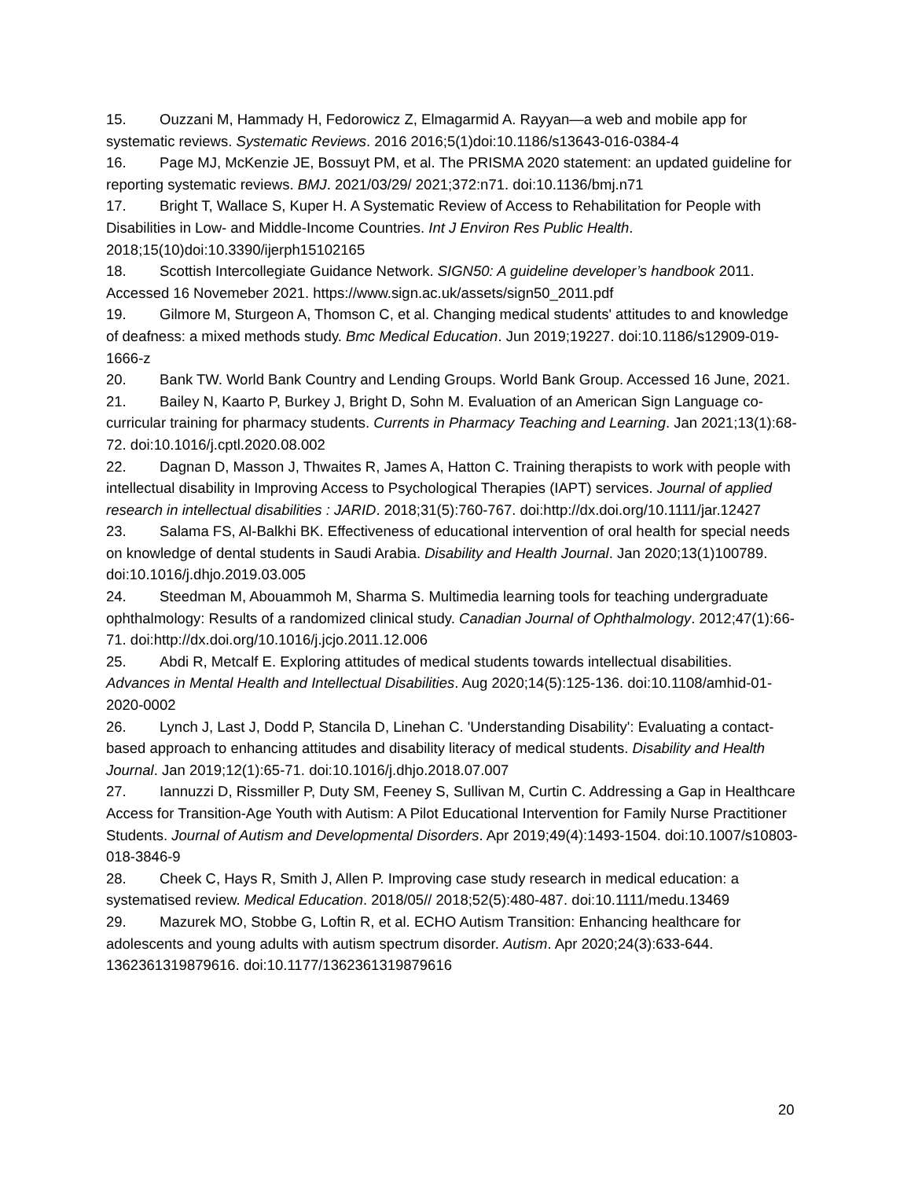15. Ouzzani M, Hammady H, Fedorowicz Z, Elmagarmid A. Rayyan—a web and mobile app for systematic reviews. Systematic Reviews. 2016 2016;5(1)doi:10.1186/s13643-016-0384-4
16. Page MJ, McKenzie JE, Bossuyt PM, et al. The PRISMA 2020 statement: an updated guideline for reporting systematic reviews. BMJ. 2021/03/29/ 2021;372:n71. doi:10.1136/bmj.n71
17. Bright T, Wallace S, Kuper H. A Systematic Review of Access to Rehabilitation for People with Disabilities in Low- and Middle-Income Countries. Int J Environ Res Public Health. 2018;15(10)doi:10.3390/ijerph15102165
18. Scottish Intercollegiate Guidance Network. SIGN50: A guideline developer’s handbook 2011. Accessed 16 Novemeber 2021. https://www.sign.ac.uk/assets/sign50_2011.pdf
19. Gilmore M, Sturgeon A, Thomson C, et al. Changing medical students' attitudes to and knowledge of deafness: a mixed methods study. Bmc Medical Education. Jun 2019;19227. doi:10.1186/s12909-019-1666-z
20. Bank TW. World Bank Country and Lending Groups. World Bank Group. Accessed 16 June, 2021.
21. Bailey N, Kaarto P, Burkey J, Bright D, Sohn M. Evaluation of an American Sign Language co-curricular training for pharmacy students. Currents in Pharmacy Teaching and Learning. Jan 2021;13(1):68-72. doi:10.1016/j.cptl.2020.08.002
22. Dagnan D, Masson J, Thwaites R, James A, Hatton C. Training therapists to work with people with intellectual disability in Improving Access to Psychological Therapies (IAPT) services. Journal of applied research in intellectual disabilities : JARID. 2018;31(5):760-767. doi:http://dx.doi.org/10.1111/jar.12427
23. Salama FS, Al-Balkhi BK. Effectiveness of educational intervention of oral health for special needs on knowledge of dental students in Saudi Arabia. Disability and Health Journal. Jan 2020;13(1)100789. doi:10.1016/j.dhjo.2019.03.005
24. Steedman M, Abouammoh M, Sharma S. Multimedia learning tools for teaching undergraduate ophthalmology: Results of a randomized clinical study. Canadian Journal of Ophthalmology. 2012;47(1):66-71. doi:http://dx.doi.org/10.1016/j.jcjo.2011.12.006
25. Abdi R, Metcalf E. Exploring attitudes of medical students towards intellectual disabilities. Advances in Mental Health and Intellectual Disabilities. Aug 2020;14(5):125-136. doi:10.1108/amhid-01-2020-0002
26. Lynch J, Last J, Dodd P, Stancila D, Linehan C. 'Understanding Disability': Evaluating a contact-based approach to enhancing attitudes and disability literacy of medical students. Disability and Health Journal. Jan 2019;12(1):65-71. doi:10.1016/j.dhjo.2018.07.007
27. Iannuzzi D, Rissmiller P, Duty SM, Feeney S, Sullivan M, Curtin C. Addressing a Gap in Healthcare Access for Transition-Age Youth with Autism: A Pilot Educational Intervention for Family Nurse Practitioner Students. Journal of Autism and Developmental Disorders. Apr 2019;49(4):1493-1504. doi:10.1007/s10803-018-3846-9
28. Cheek C, Hays R, Smith J, Allen P. Improving case study research in medical education: a systematised review. Medical Education. 2018/05// 2018;52(5):480-487. doi:10.1111/medu.13469
29. Mazurek MO, Stobbe G, Loftin R, et al. ECHO Autism Transition: Enhancing healthcare for adolescents and young adults with autism spectrum disorder. Autism. Apr 2020;24(3):633-644. 1362361319879616. doi:10.1177/1362361319879616
20